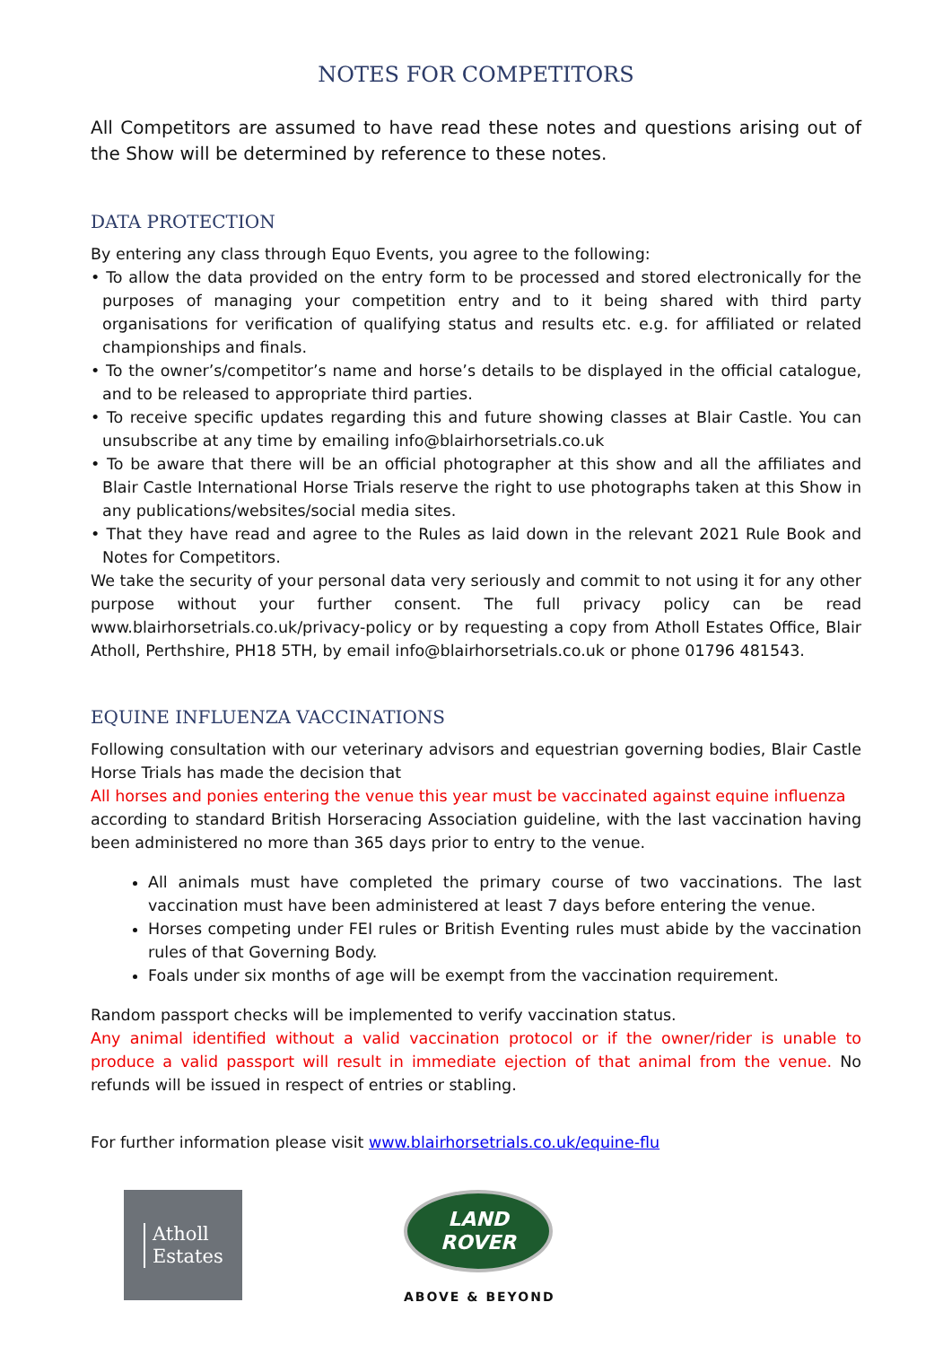NOTES FOR COMPETITORS
All Competitors are assumed to have read these notes and questions arising out of the Show will be determined by reference to these notes.
DATA PROTECTION
By entering any class through Equo Events, you agree to the following:
• To allow the data provided on the entry form to be processed and stored electronically for the purposes of managing your competition entry and to it being shared with third party organisations for verification of qualifying status and results etc. e.g. for affiliated or related championships and finals.
• To the owner’s/competitor’s name and horse’s details to be displayed in the official catalogue, and to be released to appropriate third parties.
• To receive specific updates regarding this and future showing classes at Blair Castle. You can unsubscribe at any time by emailing info@blairhorsetrials.co.uk
• To be aware that there will be an official photographer at this show and all the affiliates and Blair Castle International Horse Trials reserve the right to use photographs taken at this Show in any publications/websites/social media sites.
• That they have read and agree to the Rules as laid down in the relevant 2021 Rule Book and Notes for Competitors.
We take the security of your personal data very seriously and commit to not using it for any other purpose without your further consent. The full privacy policy can be read www.blairhorsetrials.co.uk/privacy-policy or by requesting a copy from Atholl Estates Office, Blair Atholl, Perthshire, PH18 5TH, by email info@blairhorsetrials.co.uk or phone 01796 481543.
EQUINE INFLUENZA VACCINATIONS
Following consultation with our veterinary advisors and equestrian governing bodies, Blair Castle Horse Trials has made the decision that
All horses and ponies entering the venue this year must be vaccinated against equine influenza
according to standard British Horseracing Association guideline, with the last vaccination having been administered no more than 365 days prior to entry to the venue.
All animals must have completed the primary course of two vaccinations. The last vaccination must have been administered at least 7 days before entering the venue.
Horses competing under FEI rules or British Eventing rules must abide by the vaccination rules of that Governing Body.
Foals under six months of age will be exempt from the vaccination requirement.
Random passport checks will be implemented to verify vaccination status.
Any animal identified without a valid vaccination protocol or if the owner/rider is unable to produce a valid passport will result in immediate ejection of that animal from the venue. No refunds will be issued in respect of entries or stabling.
For further information please visit www.blairhorsetrials.co.uk/equine-flu
Atholl
Estates
LAND
ROVER
ABOVE & BEYOND